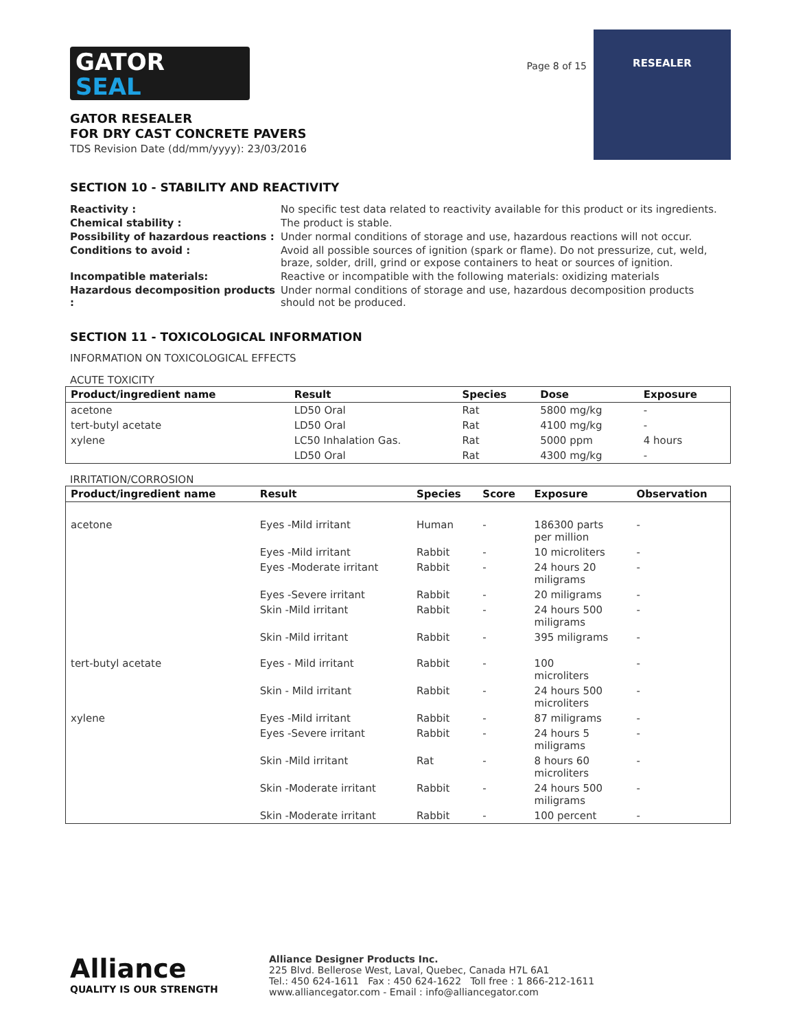GATOR
SEAL
GATOR RESEALER
FOR DRY CAST CONCRETE PAVERS
TDS Revision Date (dd/mm/yyyy): 23/03/2016
Page 8 of 15
RESEALER
SECTION 10 - STABILITY AND REACTIVITY
| Reactivity : | No specific test data related to reactivity available for this product or its ingredients. |
| Chemical stability : | The product is stable. |
| Possibility of hazardous reactions : | Under normal conditions of storage and use, hazardous reactions will not occur. |
| Conditions to avoid : | Avoid all possible sources of ignition (spark or flame). Do not pressurize, cut, weld, braze, solder, drill, grind or expose containers to heat or sources of ignition. |
| Incompatible materials: | Reactive or incompatible with the following materials: oxidizing materials |
| Hazardous decomposition products : | Under normal conditions of storage and use, hazardous decomposition products should not be produced. |
SECTION 11 - TOXICOLOGICAL INFORMATION
INFORMATION ON TOXICOLOGICAL EFFECTS
ACUTE TOXICITY
| Product/ingredient name | Result | Species | Dose | Exposure |
| --- | --- | --- | --- | --- |
| acetone | LD50 Oral | Rat | 5800 mg/kg | - |
| tert-butyl acetate | LD50 Oral | Rat | 4100 mg/kg | - |
| xylene | LC50 Inhalation Gas. | Rat | 5000 ppm | 4 hours |
| | LD50 Oral | Rat | 4300 mg/kg | - |
IRRITATION/CORROSION
| Product/ingredient name | Result | Species | Score | Exposure | Observation |
| --- | --- | --- | --- | --- | --- |
| acetone | Eyes -Mild irritant | Human | - | 186300 parts per million | - |
| | Eyes -Mild irritant | Rabbit | - | 10 microliters | - |
| | Eyes -Moderate irritant | Rabbit | - | 24 hours 20 miligrams | - |
| | Eyes -Severe irritant | Rabbit | - | 20 miligrams | - |
| | Skin -Mild irritant | Rabbit | - | 24 hours 500 miligrams | - |
| | Skin -Mild irritant | Rabbit | - | 395 miligrams | - |
| tert-butyl acetate | Eyes - Mild irritant | Rabbit | - | 100 microliters | - |
| | Skin - Mild irritant | Rabbit | - | 24 hours 500 microliters | - |
| xylene | Eyes -Mild irritant | Rabbit | - | 87 miligrams | - |
| | Eyes -Severe irritant | Rabbit | - | 24 hours 5 miligrams | - |
| | Skin -Mild irritant | Rat | - | 8 hours 60 microliters | - |
| | Skin -Moderate irritant | Rabbit | - | 24 hours 500 miligrams | - |
| | Skin -Moderate irritant | Rabbit | - | 100 percent | - |
Alliance
QUALITY IS OUR STRENGTH
Alliance Designer Products Inc.
225 Blvd. Bellerose West, Laval, Quebec, Canada H7L 6A1
Tel.: 450 624-1611 Fax : 450 624-1622 Toll free : 1 866-212-1611
www.alliancegator.com - Email : info@alliancegator.com